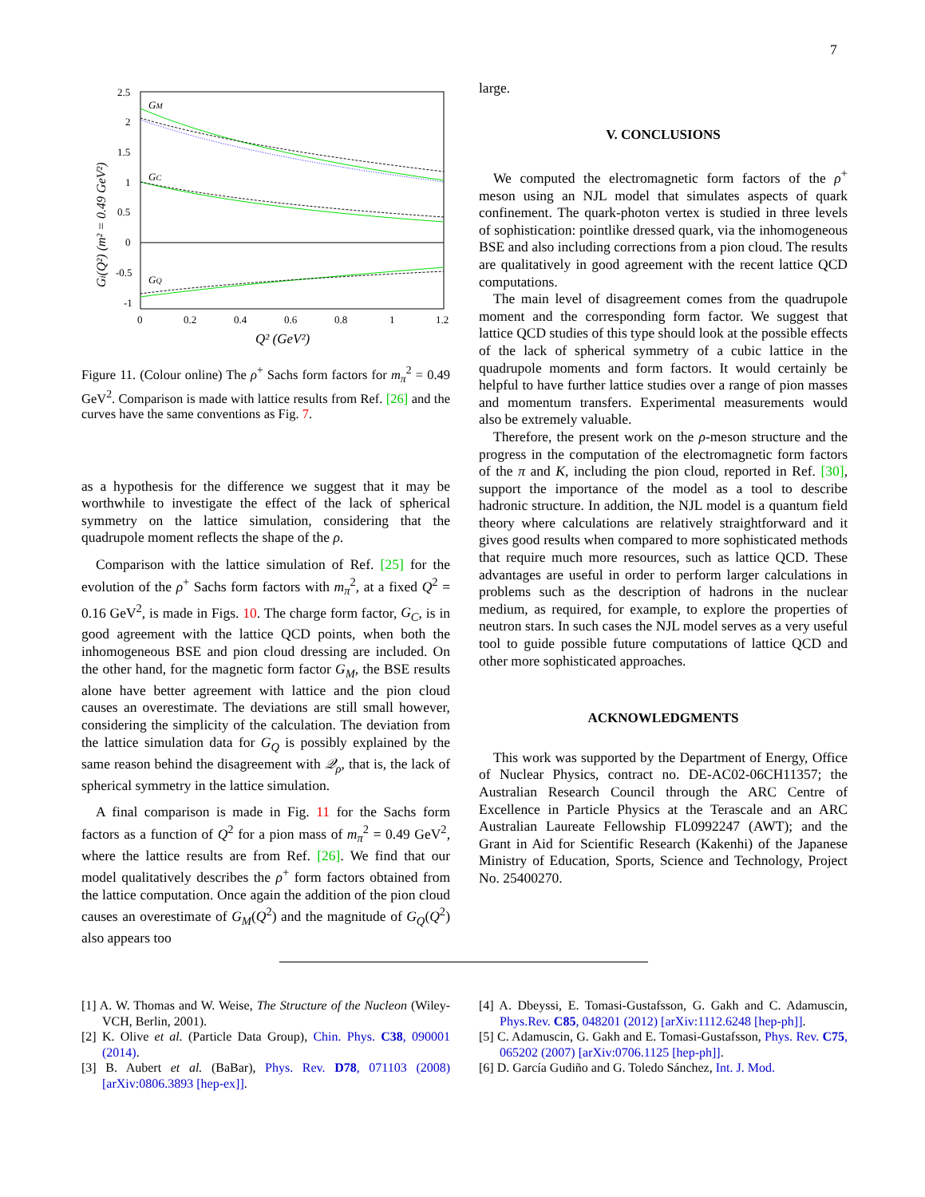7
2.5
2
1.5
1
0.5
0
-0.5
-1
0
0.2
0.4
0.6
0.8
1
1.2
Q² (GeV²)
Gi(Q²) (m² = 0.49 GeV²)
GM
GC
GQ
Figure 11. (Colour online) The ρ<sup>+</sup> Sachs form factors for m<sub>π</sub><sup>2</sup> = 0.49 GeV<sup>2</sup>. Comparison is made with lattice results from Ref. [26] and the curves have the same conventions as Fig. 7.
as a hypothesis for the difference we suggest that it may be worthwhile to investigate the effect of the lack of spherical symmetry on the lattice simulation, considering that the quadrupole moment reflects the shape of the ρ.
Comparison with the lattice simulation of Ref. [25] for the evolution of the ρ<sup>+</sup> Sachs form factors with m<sub>π</sub><sup>2</sup>, at a fixed Q<sup>2</sup> = 0.16 GeV<sup>2</sup>, is made in Figs. 10. The charge form factor, G<sub>C</sub>, is in good agreement with the lattice QCD points, when both the inhomogeneous BSE and pion cloud dressing are included. On the other hand, for the magnetic form factor G<sub>M</sub>, the BSE results alone have better agreement with lattice and the pion cloud causes an overestimate. The deviations are still small however, considering the simplicity of the calculation. The deviation from the lattice simulation data for G<sub>Q</sub> is possibly explained by the same reason behind the disagreement with 𝒬<sub>ρ</sub>, that is, the lack of spherical symmetry in the lattice simulation.
A final comparison is made in Fig. 11 for the Sachs form factors as a function of Q<sup>2</sup> for a pion mass of m<sub>π</sub><sup>2</sup> = 0.49 GeV<sup>2</sup>, where the lattice results are from Ref. [26]. We find that our model qualitatively describes the ρ<sup>+</sup> form factors obtained from the lattice computation. Once again the addition of the pion cloud causes an overestimate of G<sub>M</sub>(Q<sup>2</sup>) and the magnitude of G<sub>Q</sub>(Q<sup>2</sup>) also appears too
large.
V. CONCLUSIONS
We computed the electromagnetic form factors of the ρ<sup>+</sup> meson using an NJL model that simulates aspects of quark confinement. The quark-photon vertex is studied in three levels of sophistication: pointlike dressed quark, via the inhomogeneous BSE and also including corrections from a pion cloud. The results are qualitatively in good agreement with the recent lattice QCD computations.
The main level of disagreement comes from the quadrupole moment and the corresponding form factor. We suggest that lattice QCD studies of this type should look at the possible effects of the lack of spherical symmetry of a cubic lattice in the quadrupole moments and form factors. It would certainly be helpful to have further lattice studies over a range of pion masses and momentum transfers. Experimental measurements would also be extremely valuable.
Therefore, the present work on the ρ-meson structure and the progress in the computation of the electromagnetic form factors of the π and K, including the pion cloud, reported in Ref. [30], support the importance of the model as a tool to describe hadronic structure. In addition, the NJL model is a quantum field theory where calculations are relatively straightforward and it gives good results when compared to more sophisticated methods that require much more resources, such as lattice QCD. These advantages are useful in order to perform larger calculations in problems such as the description of hadrons in the nuclear medium, as required, for example, to explore the properties of neutron stars. In such cases the NJL model serves as a very useful tool to guide possible future computations of lattice QCD and other more sophisticated approaches.
ACKNOWLEDGMENTS
This work was supported by the Department of Energy, Office of Nuclear Physics, contract no. DE-AC02-06CH11357; the Australian Research Council through the ARC Centre of Excellence in Particle Physics at the Terascale and an ARC Australian Laureate Fellowship FL0992247 (AWT); and the Grant in Aid for Scientific Research (Kakenhi) of the Japanese Ministry of Education, Sports, Science and Technology, Project No. 25400270.
[1] A. W. Thomas and W. Weise, The Structure of the Nucleon (Wiley-VCH, Berlin, 2001).
[2] K. Olive et al. (Particle Data Group), Chin. Phys. C38, 090001 (2014).
[3] B. Aubert et al. (BaBar), Phys. Rev. D78, 071103 (2008) [arXiv:0806.3893 [hep-ex]].
[4] A. Dbeyssi, E. Tomasi-Gustafsson, G. Gakh and C. Adamuscin, Phys.Rev. C85, 048201 (2012) [arXiv:1112.6248 [hep-ph]].
[5] C. Adamuscin, G. Gakh and E. Tomasi-Gustafsson, Phys. Rev. C75, 065202 (2007) [arXiv:0706.1125 [hep-ph]].
[6] D. García Gudiño and G. Toledo Sánchez, Int. J. Mod.